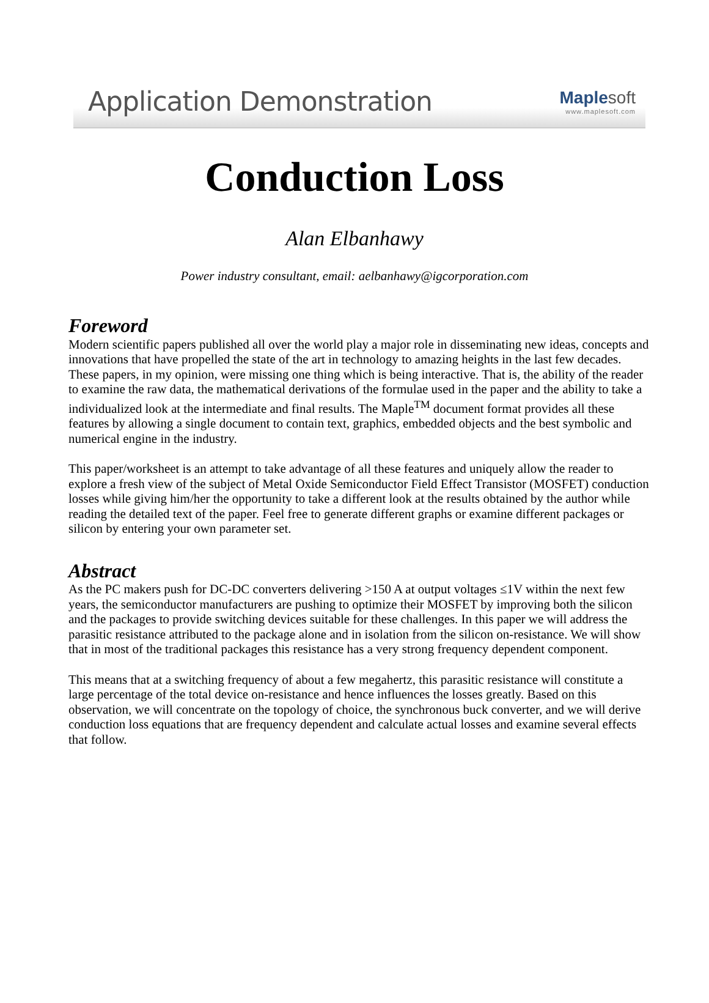Application Demonstration
Maple soft
www.maplesoft.com
Conduction Loss
Alan Elbanhawy
Power industry consultant, email: aelbanhawy@igcorporation.com
Foreword
Modern scientific papers published all over the world play a major role in disseminating new ideas, concepts and innovations that have propelled the state of the art in technology to amazing heights in the last few decades. These papers, in my opinion, were missing one thing which is being interactive. That is, the ability of the reader to examine the raw data, the mathematical derivations of the formulae used in the paper and the ability to take a individualized look at the intermediate and final results. The Maple<sup>TM</sup> document format provides all these features by allowing a single document to contain text, graphics, embedded objects and the best symbolic and numerical engine in the industry.
This paper/worksheet is an attempt to take advantage of all these features and uniquely allow the reader to explore a fresh view of the subject of Metal Oxide Semiconductor Field Effect Transistor (MOSFET) conduction losses while giving him/her the opportunity to take a different look at the results obtained by the author while reading the detailed text of the paper. Feel free to generate different graphs or examine different packages or silicon by entering your own parameter set.
Abstract
As the PC makers push for DC-DC converters delivering >150 A at output voltages ≤1V within the next few years, the semiconductor manufacturers are pushing to optimize their MOSFET by improving both the silicon and the packages to provide switching devices suitable for these challenges. In this paper we will address the parasitic resistance attributed to the package alone and in isolation from the silicon on-resistance. We will show that in most of the traditional packages this resistance has a very strong frequency dependent component.
This means that at a switching frequency of about a few megahertz, this parasitic resistance will constitute a large percentage of the total device on-resistance and hence influences the losses greatly. Based on this observation, we will concentrate on the topology of choice, the synchronous buck converter, and we will derive conduction loss equations that are frequency dependent and calculate actual losses and examine several effects that follow.